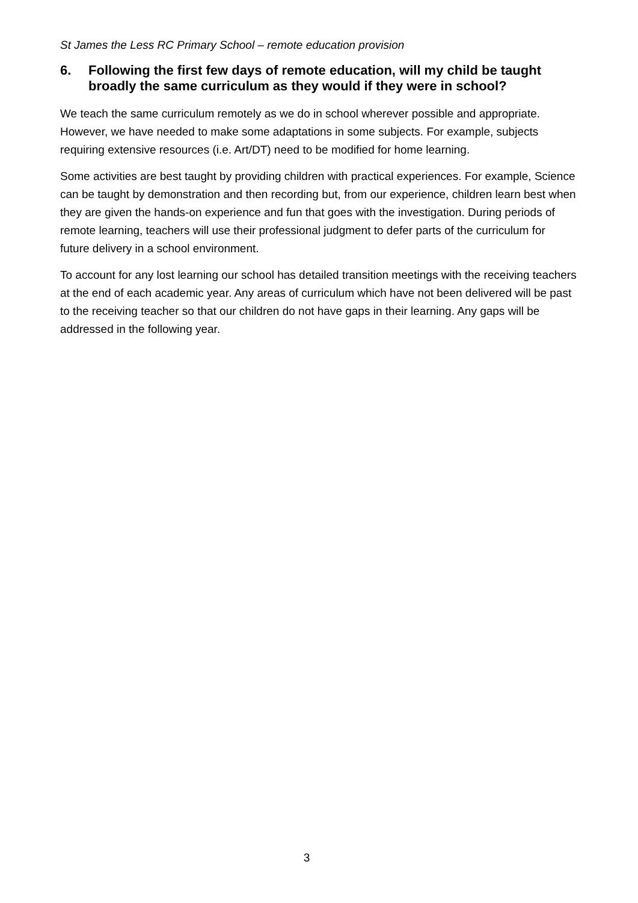St James the Less RC Primary School – remote education provision
6. Following the first few days of remote education, will my child be taught broadly the same curriculum as they would if they were in school?
We teach the same curriculum remotely as we do in school wherever possible and appropriate. However, we have needed to make some adaptations in some subjects. For example, subjects requiring extensive resources (i.e. Art/DT) need to be modified for home learning.
Some activities are best taught by providing children with practical experiences. For example, Science can be taught by demonstration and then recording but, from our experience, children learn best when they are given the hands-on experience and fun that goes with the investigation. During periods of remote learning, teachers will use their professional judgment to defer parts of the curriculum for future delivery in a school environment.
To account for any lost learning our school has detailed transition meetings with the receiving teachers at the end of each academic year. Any areas of curriculum which have not been delivered will be past to the receiving teacher so that our children do not have gaps in their learning. Any gaps will be addressed in the following year.
3